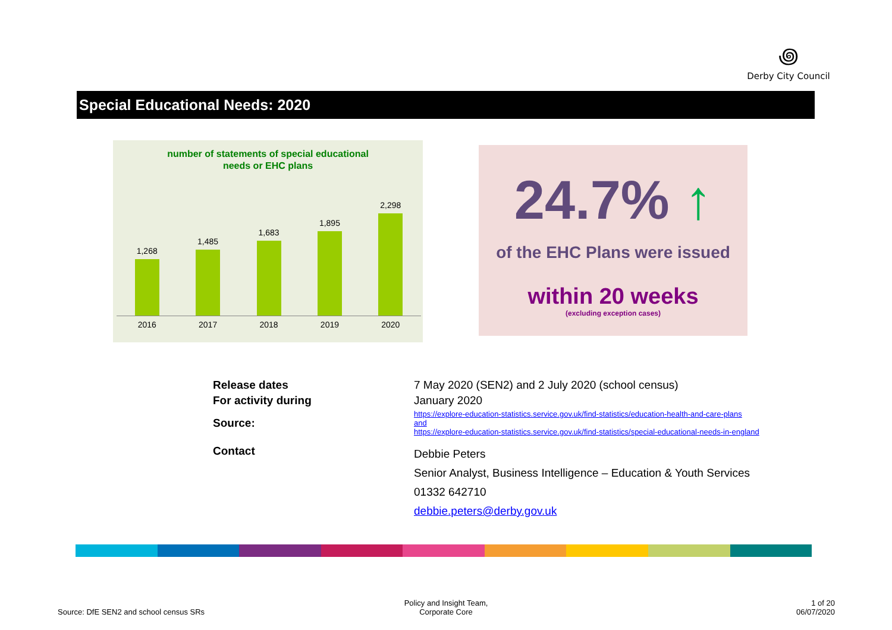꩜
Derby City Council
Special Educational Needs: 2020
number of statements of special educational
needs or EHC plans
1,268
1,485
1,683
1,895
2,298
2016 2017 2018 2019 2020
24.7% ↑
of the EHC Plans were issued
within 20 weeks
(excluding exception cases)
| Release dates | 7 May 2020 (SEN2) and 2 July 2020 (school census) |
| For activity during | January 2020 |
| Source: | https://explore-education-statistics.service.gov.uk/find-statistics/education-health-and-care-plans and https://explore-education-statistics.service.gov.uk/find-statistics/special-educational-needs-in-england |
| Contact | Debbie Peters Senior Analyst, Business Intelligence – Education & Youth Services 01332 642710 debbie.peters@derby.gov.uk |
Source: DfE SEN2 and school census SRs
Policy and Insight Team,
Corporate Core
1 of 20
06/07/2020